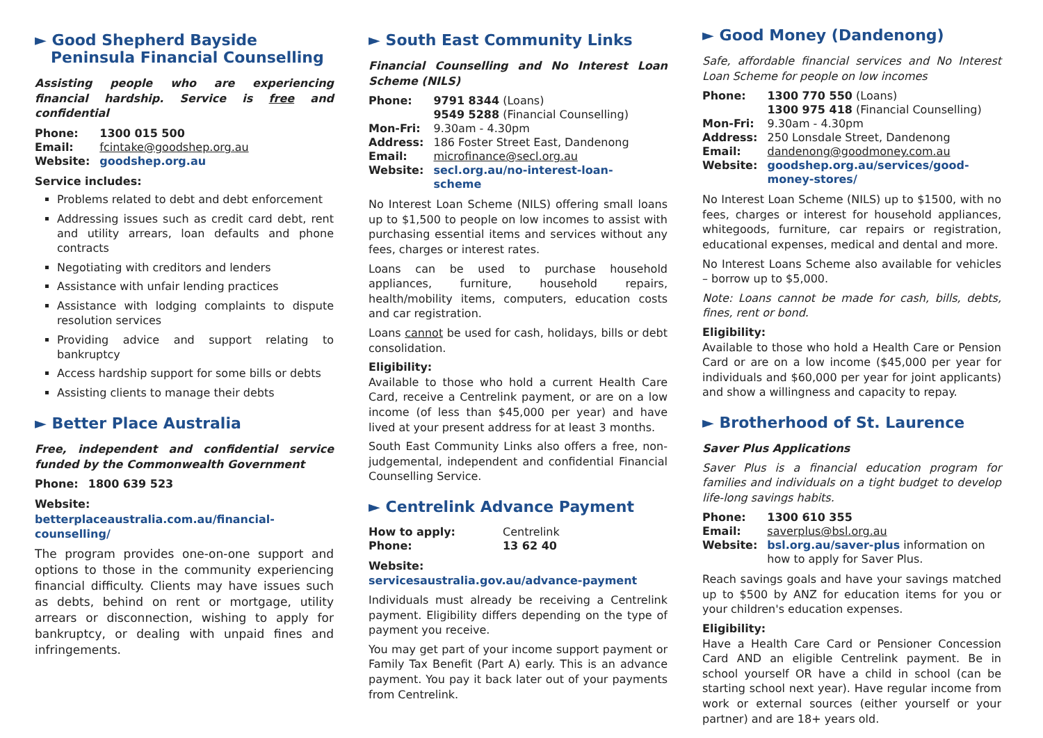► Good Shepherd Bayside
Peninsula Financial Counselling
Assisting people who are experiencing financial hardship. Service is free and confidential
| Phone: | 1300 015 500 |
| Email: | fcintake@goodshep.org.au |
| Website: | goodshep.org.au |
Service includes:
Problems related to debt and debt enforcement
Addressing issues such as credit card debt, rent and utility arrears, loan defaults and phone contracts
Negotiating with creditors and lenders
Assistance with unfair lending practices
Assistance with lodging complaints to dispute resolution services
Providing advice and support relating to bankruptcy
Access hardship support for some bills or debts
Assisting clients to manage their debts
► Better Place Australia
Free, independent and confidential service funded by the Commonwealth Government
| Phone: | 1800 639 523 |
Website:
betterplaceaustralia.com.au/financial-counselling/
The program provides one-on-one support and options to those in the community experiencing financial difficulty. Clients may have issues such as debts, behind on rent or mortgage, utility arrears or disconnection, wishing to apply for bankruptcy, or dealing with unpaid fines and infringements.
► South East Community Links
Financial Counselling and No Interest Loan Scheme (NILS)
| Phone: | 9791 8344 (Loans) 9549 5288 (Financial Counselling) |
| Mon-Fri: | 9.30am - 4.30pm |
| Address: | 186 Foster Street East, Dandenong |
| Email: | microfinance@secl.org.au |
| Website: | secl.org.au/no-interest-loan-scheme |
No Interest Loan Scheme (NILS) offering small loans up to $1,500 to people on low incomes to assist with purchasing essential items and services without any fees, charges or interest rates.
Loans can be used to purchase household appliances, furniture, household repairs, health/mobility items, computers, education costs and car registration.
Loans cannot be used for cash, holidays, bills or debt consolidation.
Eligibility:
Available to those who hold a current Health Care Card, receive a Centrelink payment, or are on a low income (of less than $45,000 per year) and have lived at your present address for at least 3 months.
South East Community Links also offers a free, non-judgemental, independent and confidential Financial Counselling Service.
► Centrelink Advance Payment
| How to apply: | Centrelink |
| Phone: | 13 62 40 |
Website:
servicesaustralia.gov.au/advance-payment
Individuals must already be receiving a Centrelink payment. Eligibility differs depending on the type of payment you receive.
You may get part of your income support payment or Family Tax Benefit (Part A) early. This is an advance payment. You pay it back later out of your payments from Centrelink.
► Good Money (Dandenong)
Safe, affordable financial services and No Interest Loan Scheme for people on low incomes
| Phone: | 1300 770 550 (Loans) 1300 975 418 (Financial Counselling) |
| Mon-Fri: | 9.30am - 4.30pm |
| Address: | 250 Lonsdale Street, Dandenong |
| Email: | dandenong@goodmoney.com.au |
| Website: | goodshep.org.au/services/good-money-stores/ |
No Interest Loan Scheme (NILS) up to $1500, with no fees, charges or interest for household appliances, whitegoods, furniture, car repairs or registration, educational expenses, medical and dental and more.
No Interest Loans Scheme also available for vehicles – borrow up to $5,000.
Note: Loans cannot be made for cash, bills, debts, fines, rent or bond.
Eligibility:
Available to those who hold a Health Care or Pension Card or are on a low income ($45,000 per year for individuals and $60,000 per year for joint applicants) and show a willingness and capacity to repay.
► Brotherhood of St. Laurence
Saver Plus Applications
Saver Plus is a financial education program for families and individuals on a tight budget to develop life-long savings habits.
| Phone: | 1300 610 355 |
| Email: | saverplus@bsl.org.au |
| Website: | bsl.org.au/saver-plus information on how to apply for Saver Plus. |
Reach savings goals and have your savings matched up to $500 by ANZ for education items for you or your children's education expenses.
Eligibility:
Have a Health Care Card or Pensioner Concession Card AND an eligible Centrelink payment. Be in school yourself OR have a child in school (can be starting school next year). Have regular income from work or external sources (either yourself or your partner) and are 18+ years old.